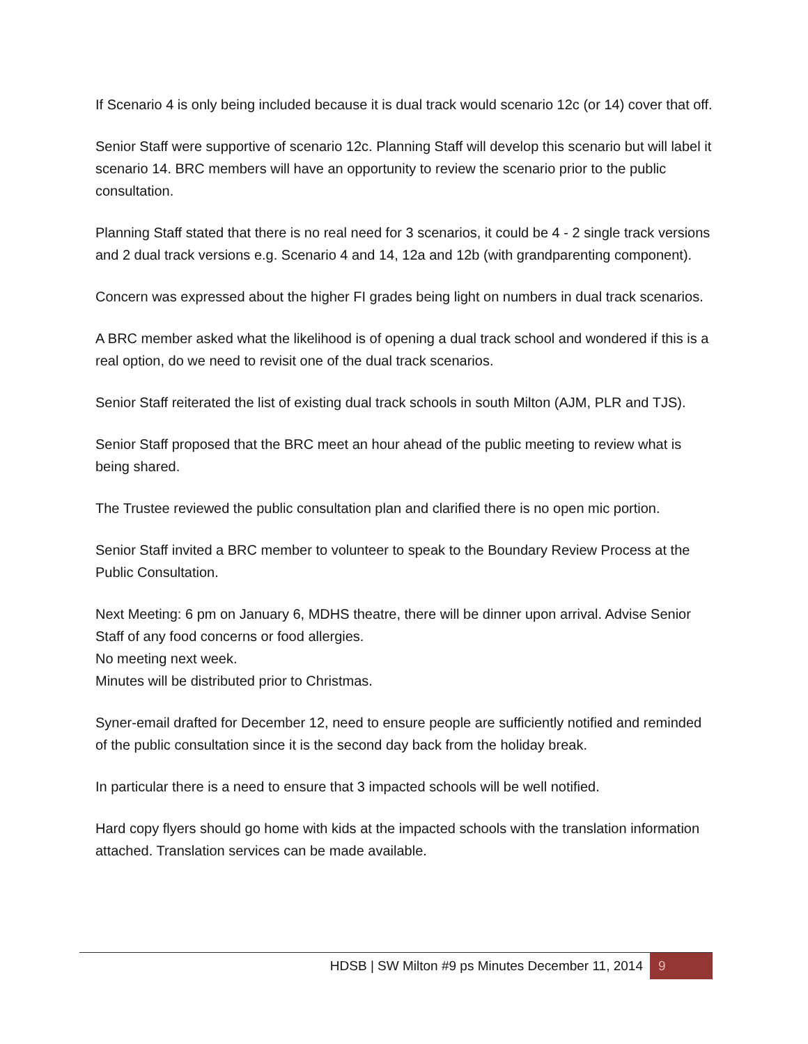If Scenario 4 is only being included because it is dual track would scenario 12c (or 14) cover that off.
Senior Staff were supportive of scenario 12c. Planning Staff will develop this scenario but will label it scenario 14. BRC members will have an opportunity to review the scenario prior to the public consultation.
Planning Staff stated that there is no real need for 3 scenarios, it could be 4 - 2 single track versions and 2 dual track versions e.g. Scenario 4 and 14, 12a and 12b (with grandparenting component).
Concern was expressed about the higher FI grades being light on numbers in dual track scenarios.
A BRC member asked what the likelihood is of opening a dual track school and wondered if this is a real option, do we need to revisit one of the dual track scenarios.
Senior Staff reiterated the list of existing dual track schools in south Milton (AJM, PLR and TJS).
Senior Staff proposed that the BRC meet an hour ahead of the public meeting to review what is being shared.
The Trustee reviewed the public consultation plan and clarified there is no open mic portion.
Senior Staff invited a BRC member to volunteer to speak to the Boundary Review Process at the Public Consultation.
Next Meeting: 6 pm on January 6, MDHS theatre, there will be dinner upon arrival. Advise Senior Staff of any food concerns or food allergies.
No meeting next week.
Minutes will be distributed prior to Christmas.
Syner-email drafted for December 12, need to ensure people are sufficiently notified and reminded of the public consultation since it is the second day back from the holiday break.
In particular there is a need to ensure that 3 impacted schools will be well notified.
Hard copy flyers should go home with kids at the impacted schools with the translation information attached. Translation services can be made available.
HDSB | SW Milton #9 ps Minutes December 11, 2014 9